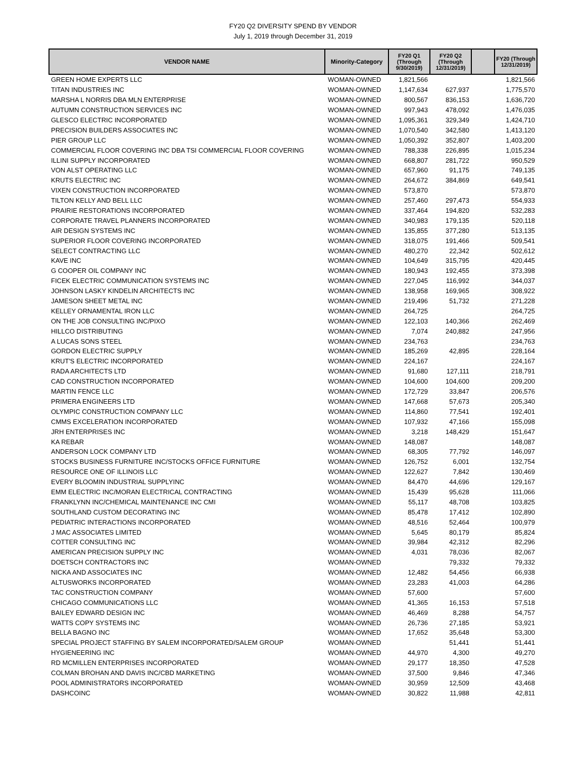FY20 Q2 DIVERSITY SPEND BY VENDOR
July 1, 2019 through December 31, 2019
| VENDOR NAME | Minority-Category | FY20 Q1 (Through 9/30/2019) | FY20 Q2 (Through 12/31/2019) | | FY20 (Through 12/31/2019) |
| --- | --- | --- | --- | --- | --- |
| GREEN HOME EXPERTS LLC | WOMAN-OWNED | 1,821,566 | | | 1,821,566 |
| TITAN INDUSTRIES INC | WOMAN-OWNED | 1,147,634 | 627,937 | | 1,775,570 |
| MARSHA L NORRIS DBA MLN ENTERPRISE | WOMAN-OWNED | 800,567 | 836,153 | | 1,636,720 |
| AUTUMN CONSTRUCTION SERVICES INC | WOMAN-OWNED | 997,943 | 478,092 | | 1,476,035 |
| GLESCO ELECTRIC INCORPORATED | WOMAN-OWNED | 1,095,361 | 329,349 | | 1,424,710 |
| PRECISION BUILDERS ASSOCIATES INC | WOMAN-OWNED | 1,070,540 | 342,580 | | 1,413,120 |
| PIER GROUP LLC | WOMAN-OWNED | 1,050,392 | 352,807 | | 1,403,200 |
| COMMERCIAL FLOOR COVERING INC DBA TSI COMMERCIAL FLOOR COVERING | WOMAN-OWNED | 788,338 | 226,895 | | 1,015,234 |
| ILLINI SUPPLY INCORPORATED | WOMAN-OWNED | 668,807 | 281,722 | | 950,529 |
| VON ALST OPERATING LLC | WOMAN-OWNED | 657,960 | 91,175 | | 749,135 |
| KRUTS ELECTRIC INC | WOMAN-OWNED | 264,672 | 384,869 | | 649,541 |
| VIXEN CONSTRUCTION INCORPORATED | WOMAN-OWNED | 573,870 | | | 573,870 |
| TILTON KELLY AND BELL LLC | WOMAN-OWNED | 257,460 | 297,473 | | 554,933 |
| PRAIRIE RESTORATIONS INCORPORATED | WOMAN-OWNED | 337,464 | 194,820 | | 532,283 |
| CORPORATE TRAVEL PLANNERS INCORPORATED | WOMAN-OWNED | 340,983 | 179,135 | | 520,118 |
| AIR DESIGN SYSTEMS INC | WOMAN-OWNED | 135,855 | 377,280 | | 513,135 |
| SUPERIOR FLOOR COVERING INCORPORATED | WOMAN-OWNED | 318,075 | 191,466 | | 509,541 |
| SELECT CONTRACTING LLC | WOMAN-OWNED | 480,270 | 22,342 | | 502,612 |
| KAVE INC | WOMAN-OWNED | 104,649 | 315,795 | | 420,445 |
| G COOPER OIL COMPANY INC | WOMAN-OWNED | 180,943 | 192,455 | | 373,398 |
| FICEK ELECTRIC COMMUNICATION SYSTEMS INC | WOMAN-OWNED | 227,045 | 116,992 | | 344,037 |
| JOHNSON LASKY KINDELIN ARCHITECTS INC | WOMAN-OWNED | 138,958 | 169,965 | | 308,922 |
| JAMESON SHEET METAL INC | WOMAN-OWNED | 219,496 | 51,732 | | 271,228 |
| KELLEY ORNAMENTAL IRON LLC | WOMAN-OWNED | 264,725 | | | 264,725 |
| ON THE JOB CONSULTING INC/PIXO | WOMAN-OWNED | 122,103 | 140,366 | | 262,469 |
| HILLCO DISTRIBUTING | WOMAN-OWNED | 7,074 | 240,882 | | 247,956 |
| A LUCAS SONS STEEL | WOMAN-OWNED | 234,763 | | | 234,763 |
| GORDON ELECTRIC SUPPLY | WOMAN-OWNED | 185,269 | 42,895 | | 228,164 |
| KRUT'S ELECTRIC INCORPORATED | WOMAN-OWNED | 224,167 | | | 224,167 |
| RADA ARCHITECTS LTD | WOMAN-OWNED | 91,680 | 127,111 | | 218,791 |
| CAD CONSTRUCTION INCORPORATED | WOMAN-OWNED | 104,600 | 104,600 | | 209,200 |
| MARTIN FENCE LLC | WOMAN-OWNED | 172,729 | 33,847 | | 206,576 |
| PRIMERA ENGINEERS LTD | WOMAN-OWNED | 147,668 | 57,673 | | 205,340 |
| OLYMPIC CONSTRUCTION COMPANY LLC | WOMAN-OWNED | 114,860 | 77,541 | | 192,401 |
| CMMS EXCELERATION INCORPORATED | WOMAN-OWNED | 107,932 | 47,166 | | 155,098 |
| JRH ENTERPRISES INC | WOMAN-OWNED | 3,218 | 148,429 | | 151,647 |
| KA REBAR | WOMAN-OWNED | 148,087 | | | 148,087 |
| ANDERSON LOCK COMPANY LTD | WOMAN-OWNED | 68,305 | 77,792 | | 146,097 |
| STOCKS BUSINESS FURNITURE INC/STOCKS OFFICE FURNITURE | WOMAN-OWNED | 126,752 | 6,001 | | 132,754 |
| RESOURCE ONE OF ILLINOIS LLC | WOMAN-OWNED | 122,627 | 7,842 | | 130,469 |
| EVERY BLOOMIN INDUSTRIAL SUPPLYINC | WOMAN-OWNED | 84,470 | 44,696 | | 129,167 |
| EMM ELECTRIC INC/MORAN ELECTRICAL CONTRACTING | WOMAN-OWNED | 15,439 | 95,628 | | 111,066 |
| FRANKLYNN INC/CHEMICAL MAINTENANCE INC CMI | WOMAN-OWNED | 55,117 | 48,708 | | 103,825 |
| SOUTHLAND CUSTOM DECORATING INC | WOMAN-OWNED | 85,478 | 17,412 | | 102,890 |
| PEDIATRIC INTERACTIONS INCORPORATED | WOMAN-OWNED | 48,516 | 52,464 | | 100,979 |
| J MAC ASSOCIATES LIMITED | WOMAN-OWNED | 5,645 | 80,179 | | 85,824 |
| COTTER CONSULTING INC | WOMAN-OWNED | 39,984 | 42,312 | | 82,296 |
| AMERICAN PRECISION SUPPLY INC | WOMAN-OWNED | 4,031 | 78,036 | | 82,067 |
| DOETSCH CONTRACTORS INC | WOMAN-OWNED | | 79,332 | | 79,332 |
| NICKA AND ASSOCIATES INC | WOMAN-OWNED | 12,482 | 54,456 | | 66,938 |
| ALTUSWORKS INCORPORATED | WOMAN-OWNED | 23,283 | 41,003 | | 64,286 |
| TAC CONSTRUCTION COMPANY | WOMAN-OWNED | 57,600 | | | 57,600 |
| CHICAGO COMMUNICATIONS LLC | WOMAN-OWNED | 41,365 | 16,153 | | 57,518 |
| BAILEY EDWARD DESIGN INC | WOMAN-OWNED | 46,469 | 8,288 | | 54,757 |
| WATTS COPY SYSTEMS INC | WOMAN-OWNED | 26,736 | 27,185 | | 53,921 |
| BELLA BAGNO INC | WOMAN-OWNED | 17,652 | 35,648 | | 53,300 |
| SPECIAL PROJECT STAFFING BY SALEM INCORPORATED/SALEM GROUP | WOMAN-OWNED | | 51,441 | | 51,441 |
| HYGIENEERING INC | WOMAN-OWNED | 44,970 | 4,300 | | 49,270 |
| RD MCMILLEN ENTERPRISES INCORPORATED | WOMAN-OWNED | 29,177 | 18,350 | | 47,528 |
| COLMAN BROHAN AND DAVIS INC/CBD MARKETING | WOMAN-OWNED | 37,500 | 9,846 | | 47,346 |
| POOL ADMINISTRATORS INCORPORATED | WOMAN-OWNED | 30,959 | 12,509 | | 43,468 |
| DASHCOINC | WOMAN-OWNED | 30,822 | 11,988 | | 42,811 |